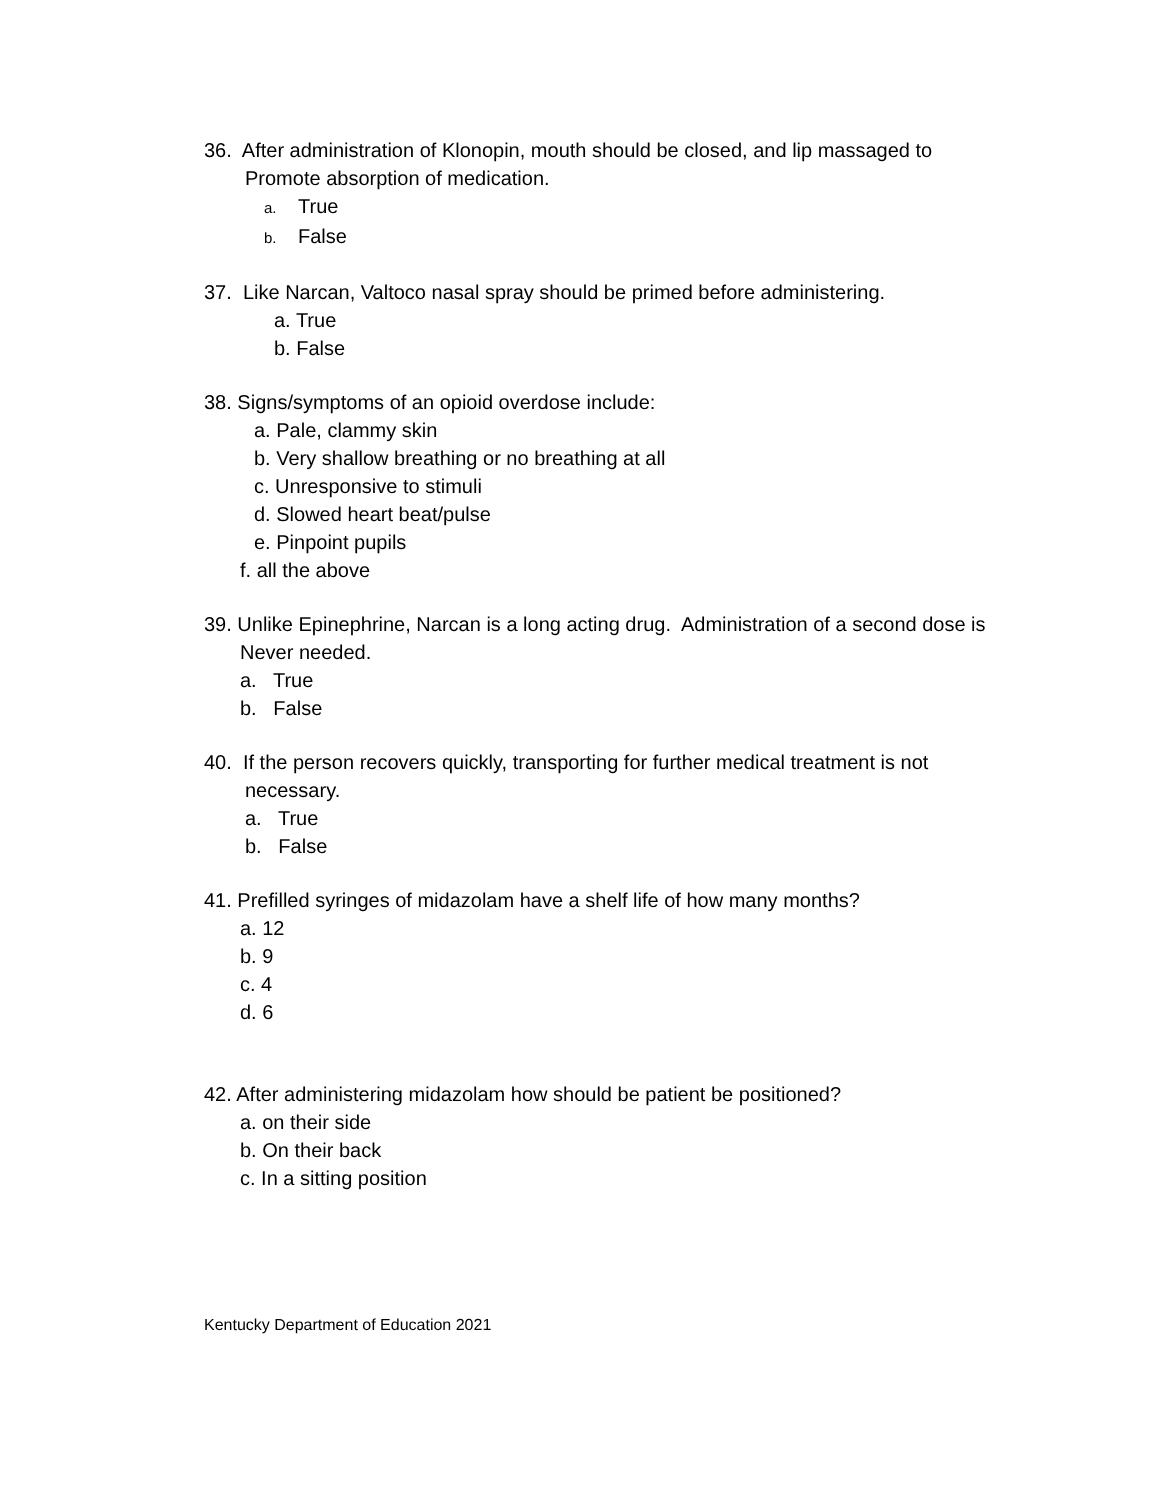36. After administration of Klonopin, mouth should be closed, and lip massaged to
Promote absorption of medication.
a. True
b. False
37. Like Narcan, Valtoco nasal spray should be primed before administering.
a. True
b. False
38. Signs/symptoms of an opioid overdose include:
a. Pale, clammy skin
b. Very shallow breathing or no breathing at all
c. Unresponsive to stimuli
d. Slowed heart beat/pulse
e. Pinpoint pupils
f. all the above
39. Unlike Epinephrine, Narcan is a long acting drug. Administration of a second dose is
Never needed.
a. True
b. False
40. If the person recovers quickly, transporting for further medical treatment is not
necessary.
a. True
b. False
41. Prefilled syringes of midazolam have a shelf life of how many months?
a. 12
b. 9
c. 4
d. 6
42. After administering midazolam how should be patient be positioned?
a. on their side
b. On their back
c. In a sitting position
Kentucky Department of Education 2021